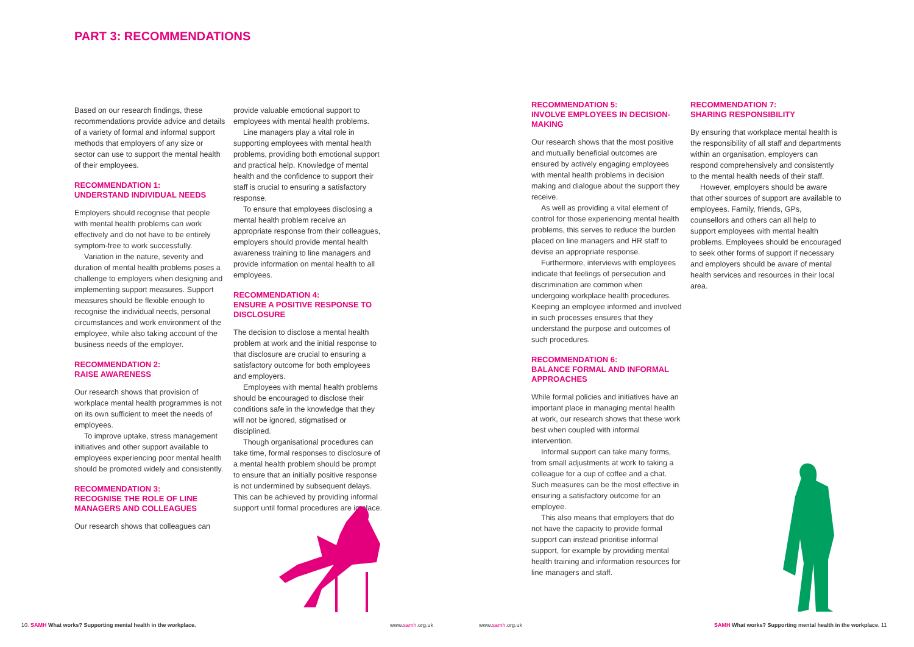PART 3: RECOMMENDATIONS
Based on our research findings, these recommendations provide advice and details of a variety of formal and informal support methods that employers of any size or sector can use to support the mental health of their employees.
RECOMMENDATION 1:
UNDERSTAND INDIVIDUAL NEEDS
Employers should recognise that people with mental health problems can work effectively and do not have to be entirely symptom-free to work successfully.
Variation in the nature, severity and duration of mental health problems poses a challenge to employers when designing and implementing support measures. Support measures should be flexible enough to recognise the individual needs, personal circumstances and work environment of the employee, while also taking account of the business needs of the employer.
RECOMMENDATION 2:
RAISE AWARENESS
Our research shows that provision of workplace mental health programmes is not on its own sufficient to meet the needs of employees.
To improve uptake, stress management initiatives and other support available to employees experiencing poor mental health should be promoted widely and consistently.
RECOMMENDATION 3:
RECOGNISE THE ROLE OF LINE MANAGERS AND COLLEAGUES
Our research shows that colleagues can
provide valuable emotional support to employees with mental health problems.
Line managers play a vital role in supporting employees with mental health problems, providing both emotional support and practical help. Knowledge of mental health and the confidence to support their staff is crucial to ensuring a satisfactory response.
To ensure that employees disclosing a mental health problem receive an appropriate response from their colleagues, employers should provide mental health awareness training to line managers and provide information on mental health to all employees.
RECOMMENDATION 4:
ENSURE A POSITIVE RESPONSE TO DISCLOSURE
The decision to disclose a mental health problem at work and the initial response to that disclosure are crucial to ensuring a satisfactory outcome for both employees and employers.
Employees with mental health problems should be encouraged to disclose their conditions safe in the knowledge that they will not be ignored, stigmatised or disciplined.
Though organisational procedures can take time, formal responses to disclosure of a mental health problem should be prompt to ensure that an initially positive response is not undermined by subsequent delays. This can be achieved by providing informal support until formal procedures are in place.
RECOMMENDATION 5:
INVOLVE EMPLOYEES IN DECISION-MAKING
Our research shows that the most positive and mutually beneficial outcomes are ensured by actively engaging employees with mental health problems in decision making and dialogue about the support they receive.
As well as providing a vital element of control for those experiencing mental health problems, this serves to reduce the burden placed on line managers and HR staff to devise an appropriate response.
Furthermore, interviews with employees indicate that feelings of persecution and discrimination are common when undergoing workplace health procedures. Keeping an employee informed and involved in such processes ensures that they understand the purpose and outcomes of such procedures.
RECOMMENDATION 6:
BALANCE FORMAL AND INFORMAL APPROACHES
While formal policies and initiatives have an important place in managing mental health at work, our research shows that these work best when coupled with informal intervention.
Informal support can take many forms, from small adjustments at work to taking a colleague for a cup of coffee and a chat. Such measures can be the most effective in ensuring a satisfactory outcome for an employee.
This also means that employers that do not have the capacity to provide formal support can instead prioritise informal support, for example by providing mental health training and information resources for line managers and staff.
RECOMMENDATION 7:
SHARING RESPONSIBILITY
By ensuring that workplace mental health is the responsibility of all staff and departments within an organisation, employers can respond comprehensively and consistently to the mental health needs of their staff.
However, employers should be aware that other sources of support are available to employees. Family, friends, GPs, counsellors and others can all help to support employees with mental health problems. Employees should be encouraged to seek other forms of support if necessary and employers should be aware of mental health services and resources in their local area.
10. SAMH What works? Supporting mental health in the workplace.
www.samh.org.uk www.samh.org.uk
SAMH What works? Supporting mental health in the workplace. 11